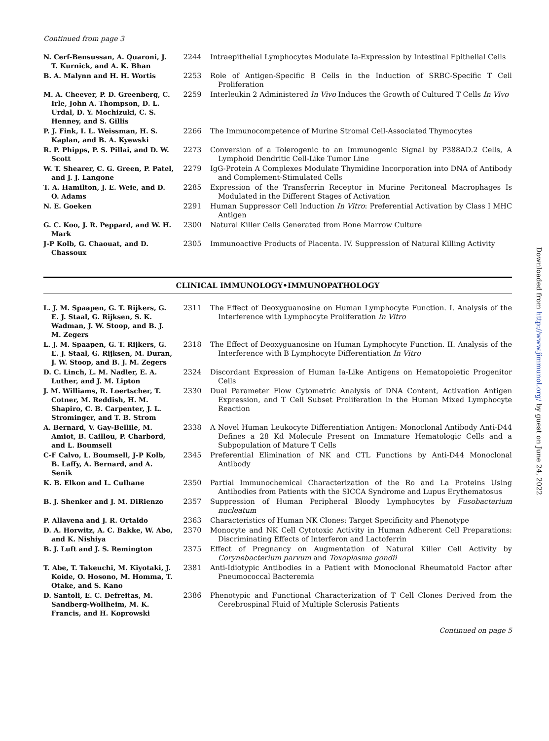Continued from page 3
| N. Cerf-Bensussan, A. Quaroni, J. T. Kurnick, and A. K. Bhan | 2244 | Intraepithelial Lymphocytes Modulate Ia-Expression by Intestinal Epithelial Cells |
| B. A. Malynn and H. H. Wortis | 2253 | Role of Antigen-Specific B Cells in the Induction of SRBC-Specific T Cell Proliferation |
| M. A. Cheever, P. D. Greenberg, C. Irle, John A. Thompson, D. L. Urdal, D. Y. Mochizuki, C. S. Henney, and S. Gillis | 2259 | Interleukin 2 Administered In Vivo Induces the Growth of Cultured T Cells In Vivo |
| P. J. Fink, I. L. Weissman, H. S. Kaplan, and B. A. Kyewski | 2266 | The Immunocompetence of Murine Stromal Cell-Associated Thymocytes |
| R. P. Phipps, P. S. Pillai, and D. W. Scott | 2273 | Conversion of a Tolerogenic to an Immunogenic Signal by P388AD.2 Cells, A Lymphoid Dendritic Cell-Like Tumor Line |
| W. T. Shearer, C. G. Green, P. Patel, and J. J. Langone | 2279 | IgG-Protein A Complexes Modulate Thymidine Incorporation into DNA of Antibody and Complement-Stimulated Cells |
| T. A. Hamilton, J. E. Weie, and D. O. Adams | 2285 | Expression of the Transferrin Receptor in Murine Peritoneal Macrophages Is Modulated in the Different Stages of Activation |
| N. E. Goeken | 2291 | Human Suppressor Cell Induction In Vitro : Preferential Activation by Class I MHC Antigen |
| G. C. Koo, J. R. Peppard, and W. H. Mark | 2300 | Natural Killer Cells Generated from Bone Marrow Culture |
| J-P Kolb, G. Chaouat, and D. Chassoux | 2305 | Immunoactive Products of Placenta. IV. Suppression of Natural Killing Activity |
CLINICAL IMMUNOLOGY•IMMUNOPATHOLOGY
| L. J. M. Spaapen, G. T. Rijkers, G. E. J. Staal, G. Rijksen, S. K. Wadman, J. W. Stoop, and B. J. M. Zegers | 2311 | The Effect of Deoxyguanosine on Human Lymphocyte Function. I. Analysis of the Interference with Lymphocyte Proliferation In Vitro |
| L. J. M. Spaapen, G. T. Rijkers, G. E. J. Staal, G. Rijksen, M. Duran, J. W. Stoop, and B. J. M. Zegers | 2318 | The Effect of Deoxyguanosine on Human Lymphocyte Function. II. Analysis of the Interference with B Lymphocyte Differentiation In Vitro |
| D. C. Linch, L. M. Nadler, E. A. Luther, and J. M. Lipton | 2324 | Discordant Expression of Human Ia-Like Antigens on Hematopoietic Progenitor Cells |
| J. M. Williams, R. Loertscher, T. Cotner, M. Reddish, H. M. Shapiro, C. B. Carpenter, J. L. Strominger, and T. B. Strom | 2330 | Dual Parameter Flow Cytometric Analysis of DNA Content, Activation Antigen Expression, and T Cell Subset Proliferation in the Human Mixed Lymphocyte Reaction |
| A. Bernard, V. Gay-Bellile, M. Amiot, B. Caillou, P. Charbord, and L. Boumsell | 2338 | A Novel Human Leukocyte Differentiation Antigen: Monoclonal Antibody Anti-D44 Defines a 28 Kd Molecule Present on Immature Hematologic Cells and a Subpopulation of Mature T Cells |
| C-F Calvo, L. Boumsell, J-P Kolb, B. Laffy, A. Bernard, and A. Senik | 2345 | Preferential Elimination of NK and CTL Functions by Anti-D44 Monoclonal Antibody |
| K. B. Elkon and L. Culhane | 2350 | Partial Immunochemical Characterization of the Ro and La Proteins Using Antibodies from Patients with the SICCA Syndrome and Lupus Erythematosus |
| B. J. Shenker and J. M. DiRienzo | 2357 | Suppression of Human Peripheral Bloody Lymphocytes by Fusobacterium nucleatum |
| P. Allavena and J. R. Ortaldo | 2363 | Characteristics of Human NK Clones: Target Specificity and Phenotype |
| D. A. Horwitz, A. C. Bakke, W. Abo, and K. Nishiya | 2370 | Monocyte and NK Cell Cytotoxic Activity in Human Adherent Cell Preparations: Discriminating Effects of Interferon and Lactoferrin |
| B. J. Luft and J. S. Remington | 2375 | Effect of Pregnancy on Augmentation of Natural Killer Cell Activity by Corynebacterium parvum and Toxoplasma gondii |
| T. Abe, T. Takeuchi, M. Kiyotaki, J. Koide, O. Hosono, M. Homma, T. Otake, and S. Kano | 2381 | Anti-Idiotypic Antibodies in a Patient with Monoclonal Rheumatoid Factor after Pneumococcal Bacteremia |
| D. Santoli, E. C. Defreitas, M. Sandberg-Wollheim, M. K. Francis, and H. Koprowski | 2386 | Phenotypic and Functional Characterization of T Cell Clones Derived from the Cerebrospinal Fluid of Multiple Sclerosis Patients |
Continued on page 5
Downloaded from http://www.jimmunol.org/ by guest on June 24, 2022